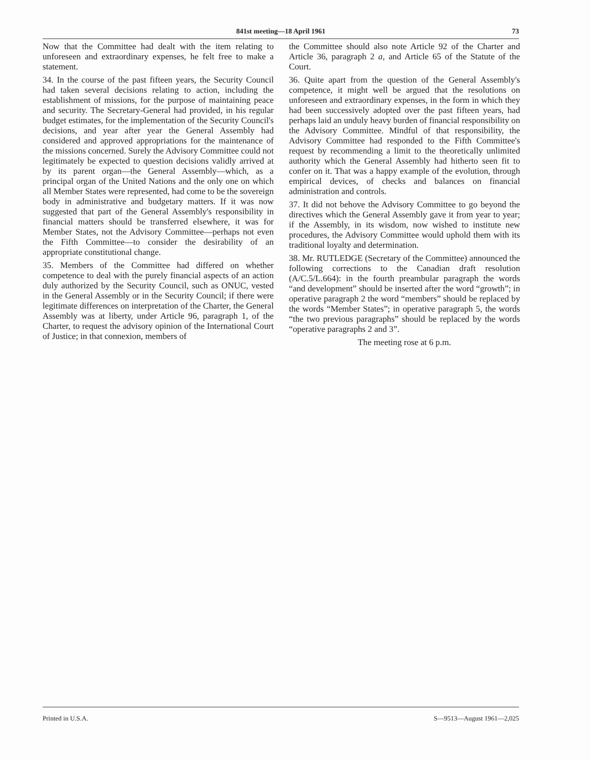841st meeting—18 April 1961 73
Now that the Committee had dealt with the item relating to unforeseen and extraordinary expenses, he felt free to make a statement.
34. In the course of the past fifteen years, the Security Council had taken several decisions relating to action, including the establishment of missions, for the purpose of maintaining peace and security. The Secretary-General had provided, in his regular budget estimates, for the implementation of the Security Council's decisions, and year after year the General Assembly had considered and approved appropriations for the maintenance of the missions concerned. Surely the Advisory Committee could not legitimately be expected to question decisions validly arrived at by its parent organ—the General Assembly—which, as a principal organ of the United Nations and the only one on which all Member States were represented, had come to be the sovereign body in administrative and budgetary matters. If it was now suggested that part of the General Assembly's responsibility in financial matters should be transferred elsewhere, it was for Member States, not the Advisory Committee—perhaps not even the Fifth Committee—to consider the desirability of an appropriate constitutional change.
35. Members of the Committee had differed on whether competence to deal with the purely financial aspects of an action duly authorized by the Security Council, such as ONUC, vested in the General Assembly or in the Security Council; if there were legitimate differences on interpretation of the Charter, the General Assembly was at liberty, under Article 96, paragraph 1, of the Charter, to request the advisory opinion of the International Court of Justice; in that connexion, members of
the Committee should also note Article 92 of the Charter and Article 36, paragraph 2 a, and Article 65 of the Statute of the Court.
36. Quite apart from the question of the General Assembly's competence, it might well be argued that the resolutions on unforeseen and extraordinary expenses, in the form in which they had been successively adopted over the past fifteen years, had perhaps laid an unduly heavy burden of financial responsibility on the Advisory Committee. Mindful of that responsibility, the Advisory Committee had responded to the Fifth Committee's request by recommending a limit to the theoretically unlimited authority which the General Assembly had hitherto seen fit to confer on it. That was a happy example of the evolution, through empirical devices, of checks and balances on financial administration and controls.
37. It did not behove the Advisory Committee to go beyond the directives which the General Assembly gave it from year to year; if the Assembly, in its wisdom, now wished to institute new procedures, the Advisory Committee would uphold them with its traditional loyalty and determination.
38. Mr. RUTLEDGE (Secretary of the Committee) announced the following corrections to the Canadian draft resolution (A/C.5/L.664): in the fourth preambular paragraph the words “and development” should be inserted after the word “growth”; in operative paragraph 2 the word “members” should be replaced by the words “Member States”; in operative paragraph 5, the words “the two previous paragraphs” should be replaced by the words “operative paragraphs 2 and 3”.
The meeting rose at 6 p.m.
Printed in U.S.A. S—9513—August 1961—2,025